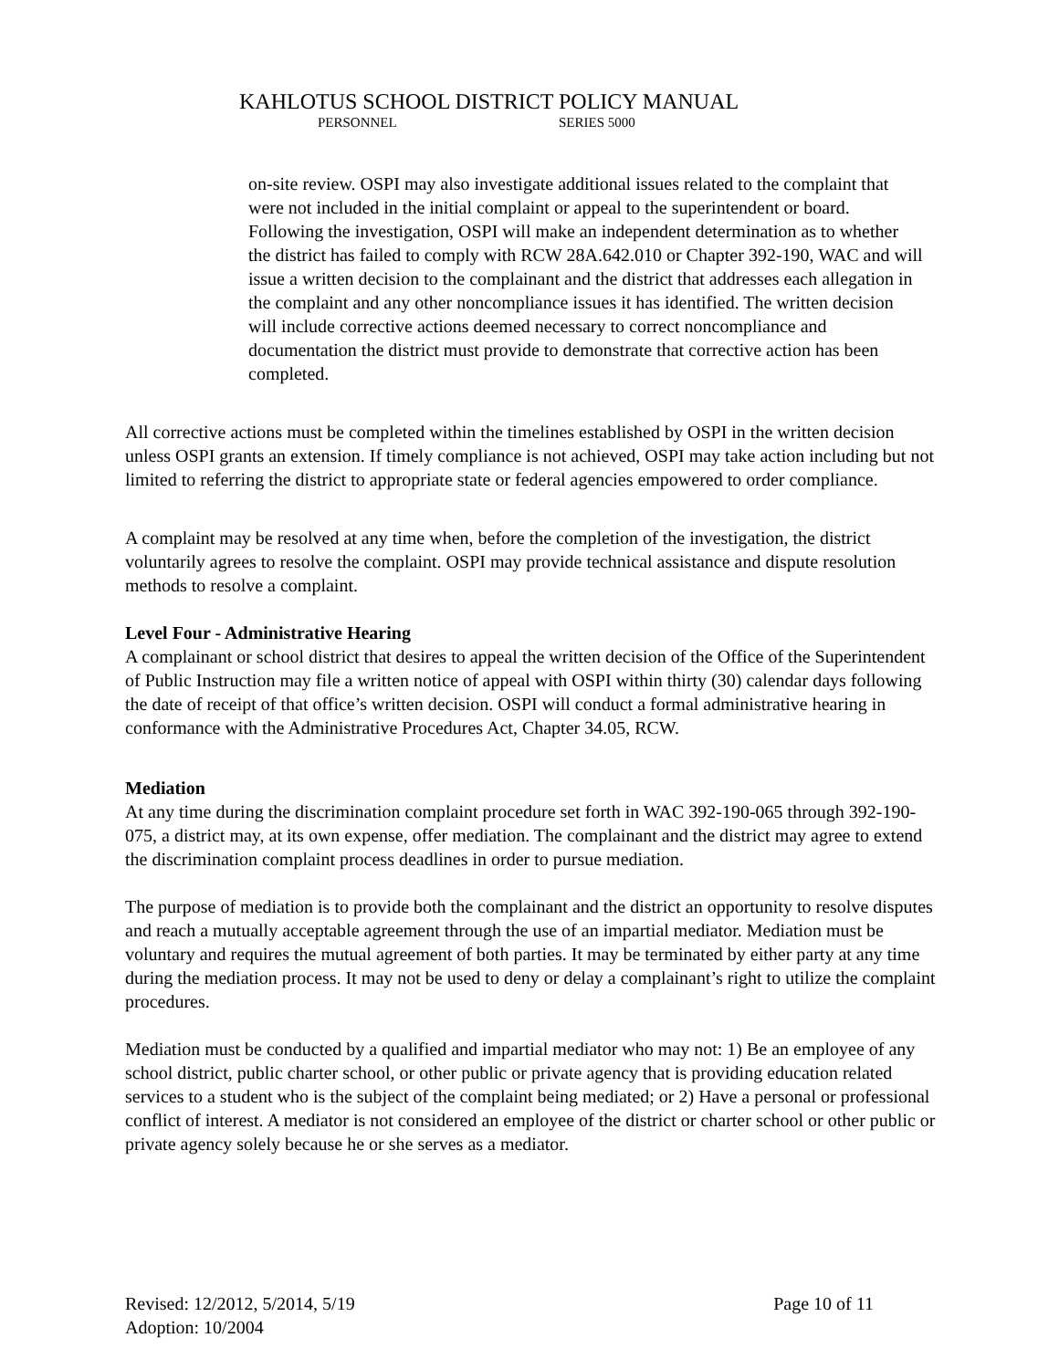KAHLOTUS SCHOOL DISTRICT POLICY MANUAL
PERSONNEL SERIES 5000
on-site review. OSPI may also investigate additional issues related to the complaint that were not included in the initial complaint or appeal to the superintendent or board. Following the investigation, OSPI will make an independent determination as to whether the district has failed to comply with RCW 28A.642.010 or Chapter 392-190, WAC and will issue a written decision to the complainant and the district that addresses each allegation in the complaint and any other noncompliance issues it has identified. The written decision will include corrective actions deemed necessary to correct noncompliance and documentation the district must provide to demonstrate that corrective action has been completed.
All corrective actions must be completed within the timelines established by OSPI in the written decision unless OSPI grants an extension. If timely compliance is not achieved, OSPI may take action including but not limited to referring the district to appropriate state or federal agencies empowered to order compliance.
A complaint may be resolved at any time when, before the completion of the investigation, the district voluntarily agrees to resolve the complaint. OSPI may provide technical assistance and dispute resolution methods to resolve a complaint.
Level Four - Administrative Hearing
A complainant or school district that desires to appeal the written decision of the Office of the Superintendent of Public Instruction may file a written notice of appeal with OSPI within thirty (30) calendar days following the date of receipt of that office’s written decision. OSPI will conduct a formal administrative hearing in conformance with the Administrative Procedures Act, Chapter 34.05, RCW.
Mediation
At any time during the discrimination complaint procedure set forth in WAC 392-190-065 through 392-190-075, a district may, at its own expense, offer mediation. The complainant and the district may agree to extend the discrimination complaint process deadlines in order to pursue mediation.
The purpose of mediation is to provide both the complainant and the district an opportunity to resolve disputes and reach a mutually acceptable agreement through the use of an impartial mediator. Mediation must be voluntary and requires the mutual agreement of both parties. It may be terminated by either party at any time during the mediation process. It may not be used to deny or delay a complainant’s right to utilize the complaint procedures.
Mediation must be conducted by a qualified and impartial mediator who may not: 1) Be an employee of any school district, public charter school, or other public or private agency that is providing education related services to a student who is the subject of the complaint being mediated; or 2) Have a personal or professional conflict of interest. A mediator is not considered an employee of the district or charter school or other public or private agency solely because he or she serves as a mediator.
Revised: 12/2012, 5/2014, 5/19 Page 10 of 11
Adoption: 10/2004